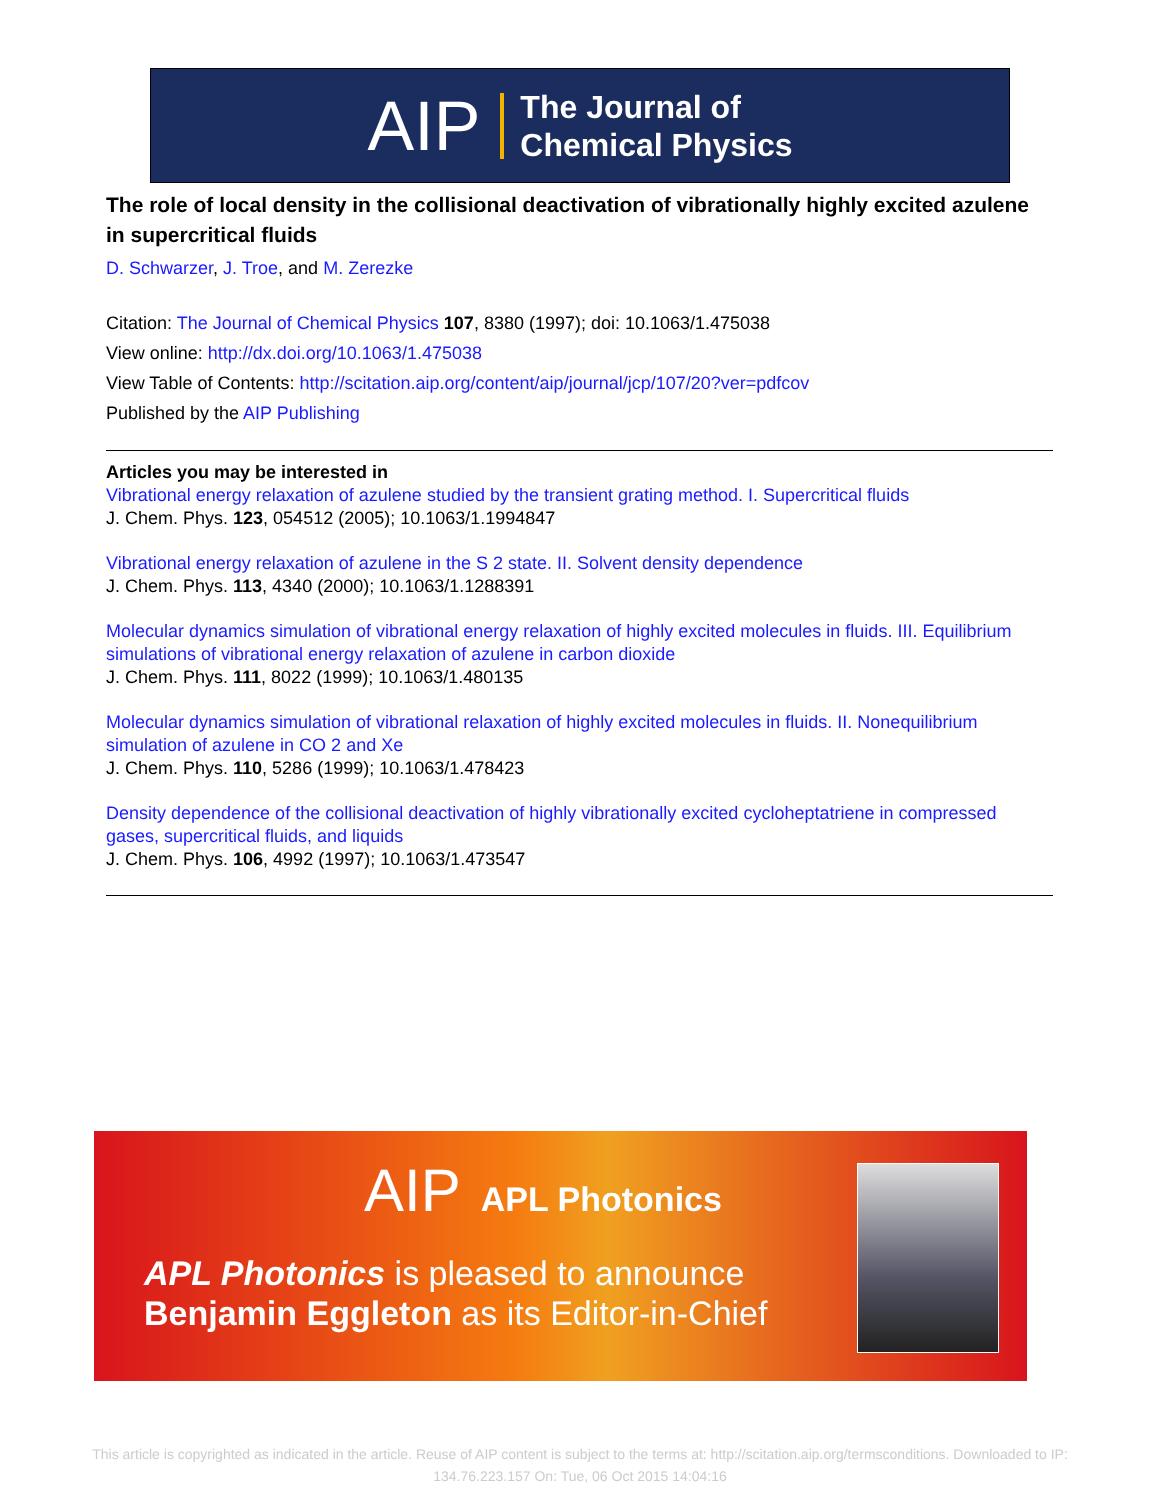AIP
The Journal of
Chemical Physics
The role of local density in the collisional deactivation of vibrationally highly excited azulene in supercritical fluids
D. Schwarzer, J. Troe, and M. Zerezke
Citation: The Journal of Chemical Physics 107, 8380 (1997); doi: 10.1063/1.475038
View online: http://dx.doi.org/10.1063/1.475038
View Table of Contents: http://scitation.aip.org/content/aip/journal/jcp/107/20?ver=pdfcov
Published by the AIP Publishing
Articles you may be interested in
Vibrational energy relaxation of azulene studied by the transient grating method. I. Supercritical fluids
J. Chem. Phys. 123, 054512 (2005); 10.1063/1.1994847
Vibrational energy relaxation of azulene in the S 2 state. II. Solvent density dependence
J. Chem. Phys. 113, 4340 (2000); 10.1063/1.1288391
Molecular dynamics simulation of vibrational energy relaxation of highly excited molecules in fluids. III. Equilibrium simulations of vibrational energy relaxation of azulene in carbon dioxide
J. Chem. Phys. 111, 8022 (1999); 10.1063/1.480135
Molecular dynamics simulation of vibrational relaxation of highly excited molecules in fluids. II. Nonequilibrium simulation of azulene in CO 2 and Xe
J. Chem. Phys. 110, 5286 (1999); 10.1063/1.478423
Density dependence of the collisional deactivation of highly vibrationally excited cycloheptatriene in compressed gases, supercritical fluids, and liquids
J. Chem. Phys. 106, 4992 (1997); 10.1063/1.473547
AIP APL Photonics
APL Photonics is pleased to announce
Benjamin Eggleton as its Editor-in-Chief
This article is copyrighted as indicated in the article. Reuse of AIP content is subject to the terms at: http://scitation.aip.org/termsconditions. Downloaded to IP:
134.76.223.157 On: Tue, 06 Oct 2015 14:04:16